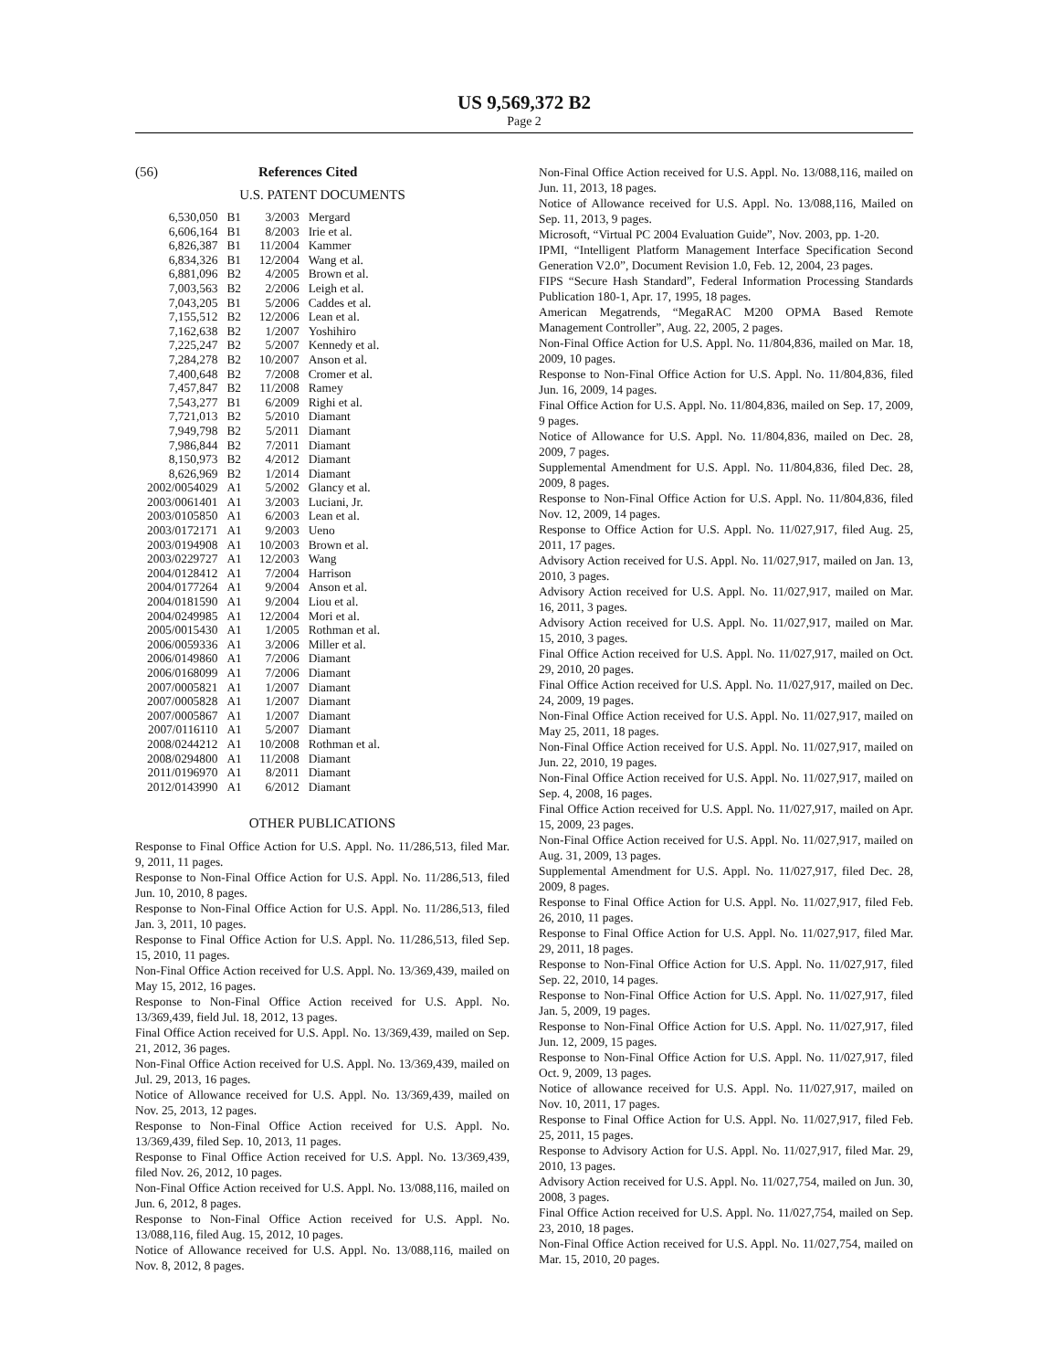US 9,569,372 B2
Page 2
(56) References Cited
U.S. PATENT DOCUMENTS
| 6,530,050 | B1 | 3/2003 | Mergard |
| 6,606,164 | B1 | 8/2003 | Irie et al. |
| 6,826,387 | B1 | 11/2004 | Kammer |
| 6,834,326 | B1 | 12/2004 | Wang et al. |
| 6,881,096 | B2 | 4/2005 | Brown et al. |
| 7,003,563 | B2 | 2/2006 | Leigh et al. |
| 7,043,205 | B1 | 5/2006 | Caddes et al. |
| 7,155,512 | B2 | 12/2006 | Lean et al. |
| 7,162,638 | B2 | 1/2007 | Yoshihiro |
| 7,225,247 | B2 | 5/2007 | Kennedy et al. |
| 7,284,278 | B2 | 10/2007 | Anson et al. |
| 7,400,648 | B2 | 7/2008 | Cromer et al. |
| 7,457,847 | B2 | 11/2008 | Ramey |
| 7,543,277 | B1 | 6/2009 | Righi et al. |
| 7,721,013 | B2 | 5/2010 | Diamant |
| 7,949,798 | B2 | 5/2011 | Diamant |
| 7,986,844 | B2 | 7/2011 | Diamant |
| 8,150,973 | B2 | 4/2012 | Diamant |
| 8,626,969 | B2 | 1/2014 | Diamant |
| 2002/0054029 | A1 | 5/2002 | Glancy et al. |
| 2003/0061401 | A1 | 3/2003 | Luciani, Jr. |
| 2003/0105850 | A1 | 6/2003 | Lean et al. |
| 2003/0172171 | A1 | 9/2003 | Ueno |
| 2003/0194908 | A1 | 10/2003 | Brown et al. |
| 2003/0229727 | A1 | 12/2003 | Wang |
| 2004/0128412 | A1 | 7/2004 | Harrison |
| 2004/0177264 | A1 | 9/2004 | Anson et al. |
| 2004/0181590 | A1 | 9/2004 | Liou et al. |
| 2004/0249985 | A1 | 12/2004 | Mori et al. |
| 2005/0015430 | A1 | 1/2005 | Rothman et al. |
| 2006/0059336 | A1 | 3/2006 | Miller et al. |
| 2006/0149860 | A1 | 7/2006 | Diamant |
| 2006/0168099 | A1 | 7/2006 | Diamant |
| 2007/0005821 | A1 | 1/2007 | Diamant |
| 2007/0005828 | A1 | 1/2007 | Diamant |
| 2007/0005867 | A1 | 1/2007 | Diamant |
| 2007/0116110 | A1 | 5/2007 | Diamant |
| 2008/0244212 | A1 | 10/2008 | Rothman et al. |
| 2008/0294800 | A1 | 11/2008 | Diamant |
| 2011/0196970 | A1 | 8/2011 | Diamant |
| 2012/0143990 | A1 | 6/2012 | Diamant |
OTHER PUBLICATIONS
Response to Final Office Action for U.S. Appl. No. 11/286,513, filed Mar. 9, 2011, 11 pages.
Response to Non-Final Office Action for U.S. Appl. No. 11/286,513, filed Jun. 10, 2010, 8 pages.
Response to Non-Final Office Action for U.S. Appl. No. 11/286,513, filed Jan. 3, 2011, 10 pages.
Response to Final Office Action for U.S. Appl. No. 11/286,513, filed Sep. 15, 2010, 11 pages.
Non-Final Office Action received for U.S. Appl. No. 13/369,439, mailed on May 15, 2012, 16 pages.
Response to Non-Final Office Action received for U.S. Appl. No. 13/369,439, field Jul. 18, 2012, 13 pages.
Final Office Action received for U.S. Appl. No. 13/369,439, mailed on Sep. 21, 2012, 36 pages.
Non-Final Office Action received for U.S. Appl. No. 13/369,439, mailed on Jul. 29, 2013, 16 pages.
Notice of Allowance received for U.S. Appl. No. 13/369,439, mailed on Nov. 25, 2013, 12 pages.
Response to Non-Final Office Action received for U.S. Appl. No. 13/369,439, filed Sep. 10, 2013, 11 pages.
Response to Final Office Action received for U.S. Appl. No. 13/369,439, filed Nov. 26, 2012, 10 pages.
Non-Final Office Action received for U.S. Appl. No. 13/088,116, mailed on Jun. 6, 2012, 8 pages.
Response to Non-Final Office Action received for U.S. Appl. No. 13/088,116, filed Aug. 15, 2012, 10 pages.
Notice of Allowance received for U.S. Appl. No. 13/088,116, mailed on Nov. 8, 2012, 8 pages.
Non-Final Office Action received for U.S. Appl. No. 13/088,116, mailed on Jun. 11, 2013, 18 pages.
Notice of Allowance received for U.S. Appl. No. 13/088,116, Mailed on Sep. 11, 2013, 9 pages.
Microsoft, “Virtual PC 2004 Evaluation Guide”, Nov. 2003, pp. 1-20.
IPMI, “Intelligent Platform Management Interface Specification Second Generation V2.0”, Document Revision 1.0, Feb. 12, 2004, 23 pages.
FIPS “Secure Hash Standard”, Federal Information Processing Standards Publication 180-1, Apr. 17, 1995, 18 pages.
American Megatrends, “MegaRAC M200 OPMA Based Remote Management Controller”, Aug. 22, 2005, 2 pages.
Non-Final Office Action for U.S. Appl. No. 11/804,836, mailed on Mar. 18, 2009, 10 pages.
Response to Non-Final Office Action for U.S. Appl. No. 11/804,836, filed Jun. 16, 2009, 14 pages.
Final Office Action for U.S. Appl. No. 11/804,836, mailed on Sep. 17, 2009, 9 pages.
Notice of Allowance for U.S. Appl. No. 11/804,836, mailed on Dec. 28, 2009, 7 pages.
Supplemental Amendment for U.S. Appl. No. 11/804,836, filed Dec. 28, 2009, 8 pages.
Response to Non-Final Office Action for U.S. Appl. No. 11/804,836, filed Nov. 12, 2009, 14 pages.
Response to Office Action for U.S. Appl. No. 11/027,917, filed Aug. 25, 2011, 17 pages.
Advisory Action received for U.S. Appl. No. 11/027,917, mailed on Jan. 13, 2010, 3 pages.
Advisory Action received for U.S. Appl. No. 11/027,917, mailed on Mar. 16, 2011, 3 pages.
Advisory Action received for U.S. Appl. No. 11/027,917, mailed on Mar. 15, 2010, 3 pages.
Final Office Action received for U.S. Appl. No. 11/027,917, mailed on Oct. 29, 2010, 20 pages.
Final Office Action received for U.S. Appl. No. 11/027,917, mailed on Dec. 24, 2009, 19 pages.
Non-Final Office Action received for U.S. Appl. No. 11/027,917, mailed on May 25, 2011, 18 pages.
Non-Final Office Action received for U.S. Appl. No. 11/027,917, mailed on Jun. 22, 2010, 19 pages.
Non-Final Office Action received for U.S. Appl. No. 11/027,917, mailed on Sep. 4, 2008, 16 pages.
Final Office Action received for U.S. Appl. No. 11/027,917, mailed on Apr. 15, 2009, 23 pages.
Non-Final Office Action received for U.S. Appl. No. 11/027,917, mailed on Aug. 31, 2009, 13 pages.
Supplemental Amendment for U.S. Appl. No. 11/027,917, filed Dec. 28, 2009, 8 pages.
Response to Final Office Action for U.S. Appl. No. 11/027,917, filed Feb. 26, 2010, 11 pages.
Response to Final Office Action for U.S. Appl. No. 11/027,917, filed Mar. 29, 2011, 18 pages.
Response to Non-Final Office Action for U.S. Appl. No. 11/027,917, filed Sep. 22, 2010, 14 pages.
Response to Non-Final Office Action for U.S. Appl. No. 11/027,917, filed Jan. 5, 2009, 19 pages.
Response to Non-Final Office Action for U.S. Appl. No. 11/027,917, filed Jun. 12, 2009, 15 pages.
Response to Non-Final Office Action for U.S. Appl. No. 11/027,917, filed Oct. 9, 2009, 13 pages.
Notice of allowance received for U.S. Appl. No. 11/027,917, mailed on Nov. 10, 2011, 17 pages.
Response to Final Office Action for U.S. Appl. No. 11/027,917, filed Feb. 25, 2011, 15 pages.
Response to Advisory Action for U.S. Appl. No. 11/027,917, filed Mar. 29, 2010, 13 pages.
Advisory Action received for U.S. Appl. No. 11/027,754, mailed on Jun. 30, 2008, 3 pages.
Final Office Action received for U.S. Appl. No. 11/027,754, mailed on Sep. 23, 2010, 18 pages.
Non-Final Office Action received for U.S. Appl. No. 11/027,754, mailed on Mar. 15, 2010, 20 pages.